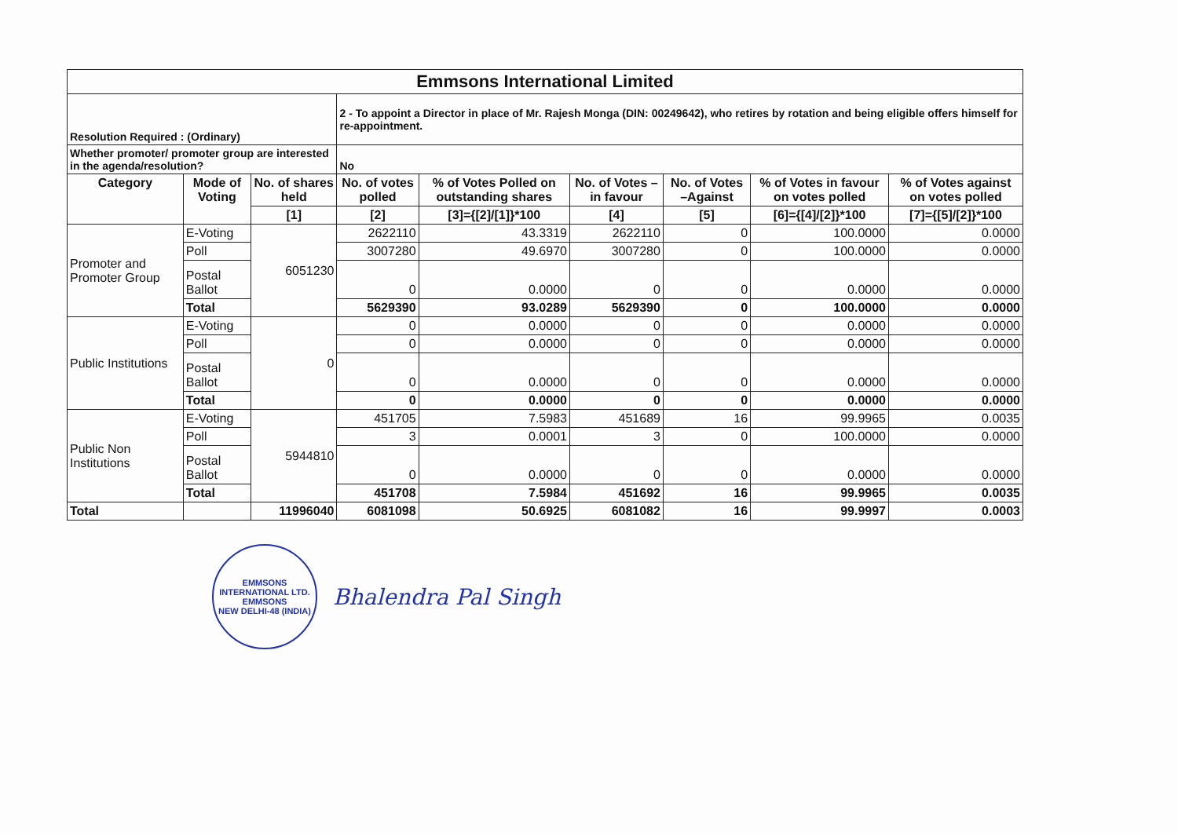| Emmsons International Limited | | | | | | | | |
| Resolution Required : (Ordinary) | | | 2 - To appoint a Director in place of Mr. Rajesh Monga (DIN: 00249642), who retires by rotation and being eligible offers himself for re-appointment. | | | | | |
| Whether promoter/ promoter group are interested in the agenda/resolution? | | | No | | | | | |
| Category | Mode of Voting | No. of shares held | No. of votes polled | % of Votes Polled on outstanding shares | No. of Votes – in favour | No. of Votes –Against | % of Votes in favour on votes polled | % of Votes against on votes polled |
| | | [1] | [2] | [3]={[2]/[1]}*100 | [4] | [5] | [6]={[4]/[2]}*100 | [7]={[5]/[2]}*100 |
| Promoter and Promoter Group | E-Voting | 6051230 | 2622110 | 43.3319 | 2622110 | 0 | 100.0000 | 0.0000 |
| | Poll | | 3007280 | 49.6970 | 3007280 | 0 | 100.0000 | 0.0000 |
| | Postal Ballot | | 0 | 0.0000 | 0 | 0 | 0.0000 | 0.0000 |
| | Total | | 5629390 | 93.0289 | 5629390 | 0 | 100.0000 | 0.0000 |
| Public Institutions | E-Voting | 0 | 0 | 0.0000 | 0 | 0 | 0.0000 | 0.0000 |
| | Poll | | 0 | 0.0000 | 0 | 0 | 0.0000 | 0.0000 |
| | Postal Ballot | | 0 | 0.0000 | 0 | 0 | 0.0000 | 0.0000 |
| | Total | | 0 | 0.0000 | 0 | 0 | 0.0000 | 0.0000 |
| Public Non Institutions | E-Voting | 5944810 | 451705 | 7.5983 | 451689 | 16 | 99.9965 | 0.0035 |
| | Poll | | 3 | 0.0001 | 3 | 0 | 100.0000 | 0.0000 |
| | Postal Ballot | | 0 | 0.0000 | 0 | 0 | 0.0000 | 0.0000 |
| | Total | | 451708 | 7.5984 | 451692 | 16 | 99.9965 | 0.0035 |
| Total | | 11996040 | 6081098 | 50.6925 | 6081082 | 16 | 99.9997 | 0.0003 |
EMMSONS INTERNATIONAL LTD.
EMMSONS
NEW DELHI-48 (INDIA)
Bhalendra Pal Singh